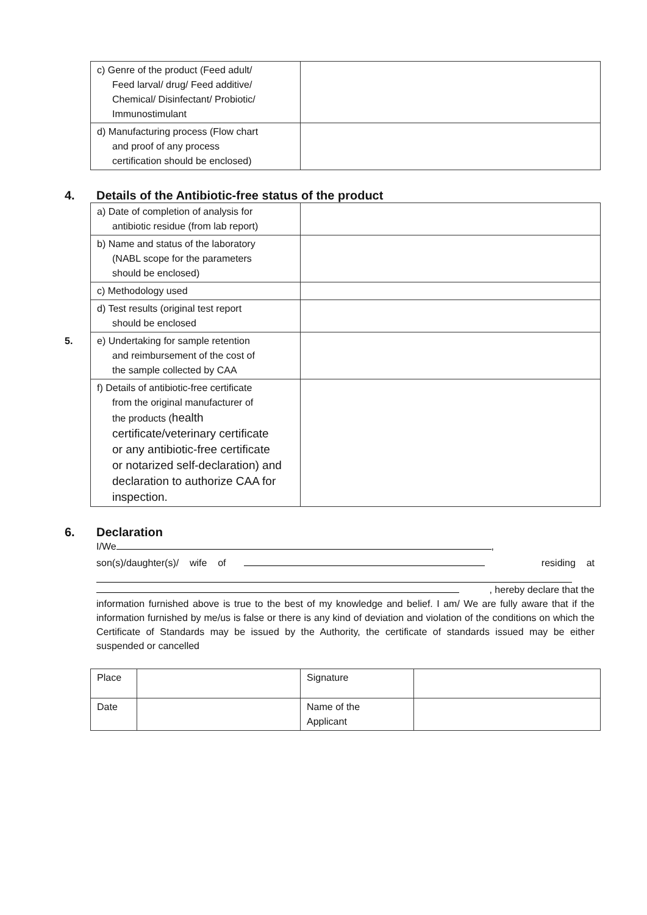| c) Genre of the product (Feed adult/ Feed larval/ drug/ Feed additive/ Chemical/ Disinfectant/ Probiotic/ Immunostimulant | |
| d) Manufacturing process (Flow chart and proof of any process certification should be enclosed) | |
4. Details of the Antibiotic-free status of the product
| a) Date of completion of analysis for antibiotic residue (from lab report) | |
| b) Name and status of the laboratory (NABL scope for the parameters should be enclosed) | |
| c) Methodology used | |
| d) Test results (original test report should be enclosed | |
| 5. e) Undertaking for sample retention and reimbursement of the cost of the sample collected by CAA | |
| f) Details of antibiotic-free certificate from the original manufacturer of the products ( health certificate/veterinary certificate or any antibiotic-free certificate or notarized self-declaration) and declaration to authorize CAA for inspection. | |
6. Declaration
I/We ,
son(s)/daughter(s)/ wife of residing at
, hereby declare that the
information furnished above is true to the best of my knowledge and belief. I am/ We are fully aware that if the information furnished by me/us is false or there is any kind of deviation and violation of the conditions on which the Certificate of Standards may be issued by the Authority, the certificate of standards issued may be either suspended or cancelled
| Place | | Signature | |
| Date | | Name of the Applicant | |